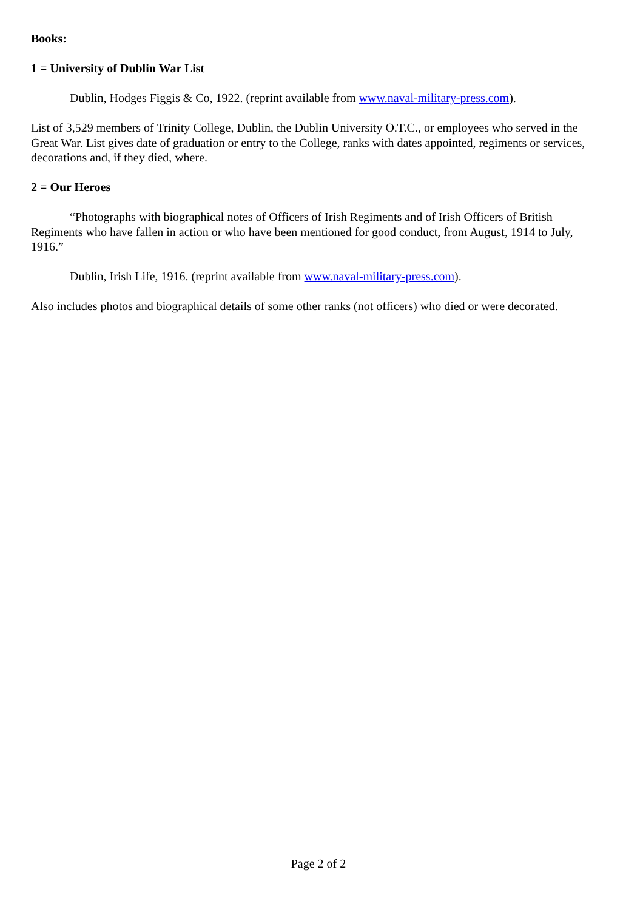Books:
1 = University of Dublin War List
Dublin, Hodges Figgis & Co, 1922. (reprint available from www.naval-military-press.com).
List of 3,529 members of Trinity College, Dublin, the Dublin University O.T.C., or employees who served in the Great War. List gives date of graduation or entry to the College, ranks with dates appointed, regiments or services, decorations and, if they died, where.
2 = Our Heroes
“Photographs with biographical notes of Officers of Irish Regiments and of Irish Officers of British Regiments who have fallen in action or who have been mentioned for good conduct, from August, 1914 to July, 1916.”
Dublin, Irish Life, 1916. (reprint available from www.naval-military-press.com).
Also includes photos and biographical details of some other ranks (not officers) who died or were decorated.
Page 2 of 2